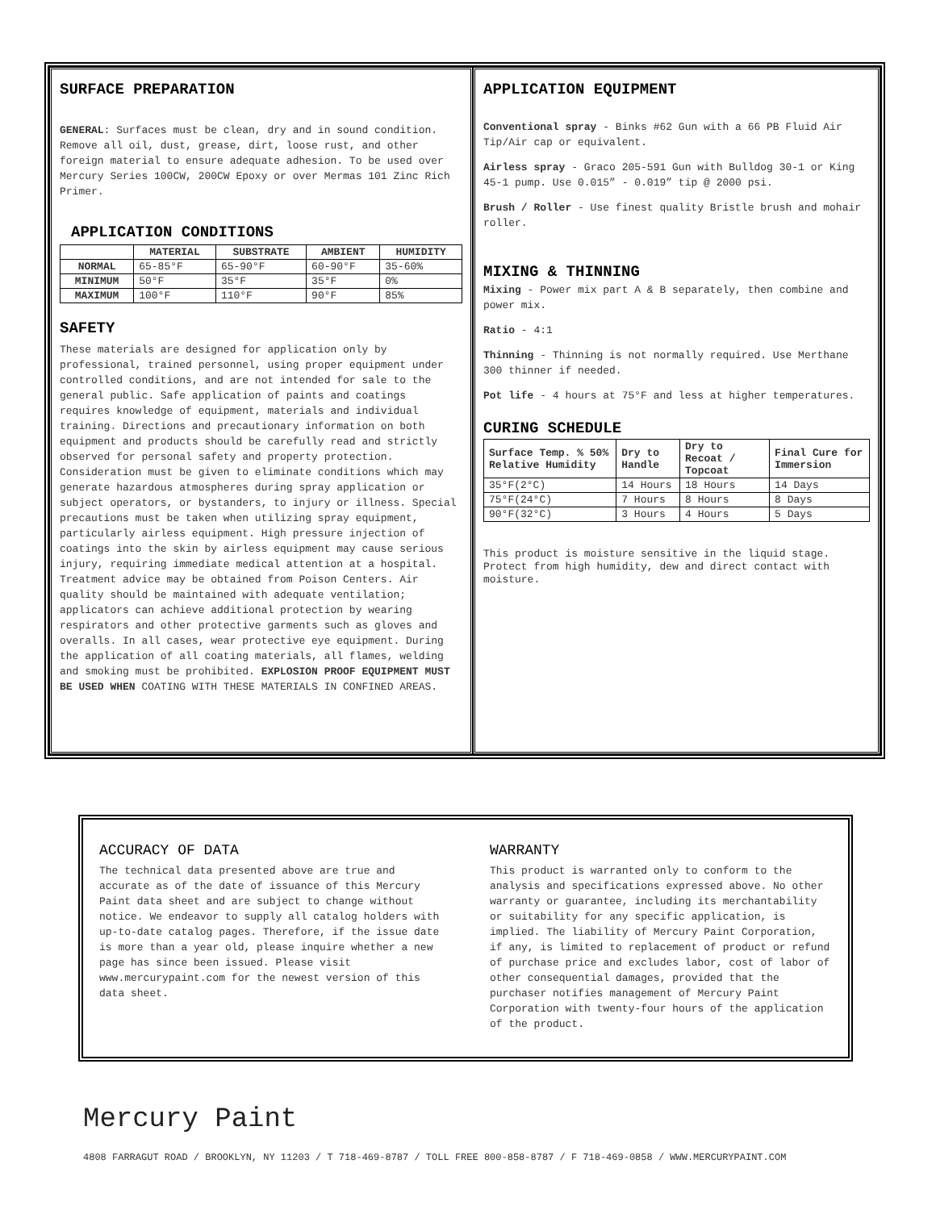SURFACE PREPARATION
GENERAL: Surfaces must be clean, dry and in sound condition. Remove all oil, dust, grease, dirt, loose rust, and other foreign material to ensure adequate adhesion. To be used over Mercury Series 100CW, 200CW Epoxy or over Mermas 101 Zinc Rich Primer.
APPLICATION CONDITIONS
| | MATERIAL | SUBSTRATE | AMBIENT | HUMIDITY |
| --- | --- | --- | --- | --- |
| NORMAL | 65-85°F | 65-90°F | 60-90°F | 35-60% |
| MINIMUM | 50°F | 35°F | 35°F | 0% |
| MAXIMUM | 100°F | 110°F | 90°F | 85% |
SAFETY
These materials are designed for application only by professional, trained personnel, using proper equipment under controlled conditions, and are not intended for sale to the general public. Safe application of paints and coatings requires knowledge of equipment, materials and individual training. Directions and precautionary information on both equipment and products should be carefully read and strictly observed for personal safety and property protection. Consideration must be given to eliminate conditions which may generate hazardous atmospheres during spray application or subject operators, or bystanders, to injury or illness. Special precautions must be taken when utilizing spray equipment, particularly airless equipment. High pressure injection of coatings into the skin by airless equipment may cause serious injury, requiring immediate medical attention at a hospital. Treatment advice may be obtained from Poison Centers. Air quality should be maintained with adequate ventilation; applicators can achieve additional protection by wearing respirators and other protective garments such as gloves and overalls. In all cases, wear protective eye equipment. During the application of all coating materials, all flames, welding and smoking must be prohibited. EXPLOSION PROOF EQUIPMENT MUST BE USED WHEN COATING WITH THESE MATERIALS IN CONFINED AREAS.
APPLICATION EQUIPMENT
Conventional spray - Binks #62 Gun with a 66 PB Fluid Air Tip/Air cap or equivalent.
Airless spray - Graco 205-591 Gun with Bulldog 30-1 or King 45-1 pump. Use 0.015” - 0.019” tip @ 2000 psi.
Brush / Roller - Use finest quality Bristle brush and mohair roller.
MIXING & THINNING
Mixing - Power mix part A & B separately, then combine and power mix.
Ratio - 4:1
Thinning - Thinning is not normally required. Use Merthane 300 thinner if needed.
Pot life - 4 hours at 75°F and less at higher temperatures.
CURING SCHEDULE
| Surface Temp. % 50% Relative Humidity | Dry to Handle | Dry to Recoat / Topcoat | Final Cure for Immersion |
| --- | --- | --- | --- |
| 35°F(2°C) | 14 Hours | 18 Hours | 14 Days |
| 75°F(24°C) | 7 Hours | 8 Hours | 8 Days |
| 90°F(32°C) | 3 Hours | 4 Hours | 5 Days |
This product is moisture sensitive in the liquid stage. Protect from high humidity, dew and direct contact with moisture.
ACCURACY OF DATA
The technical data presented above are true and accurate as of the date of issuance of this Mercury Paint data sheet and are subject to change without notice. We endeavor to supply all catalog holders with up-to-date catalog pages. Therefore, if the issue date is more than a year old, please inquire whether a new page has since been issued. Please visit www.mercurypaint.com for the newest version of this data sheet.
WARRANTY
This product is warranted only to conform to the analysis and specifications expressed above. No other warranty or guarantee, including its merchantability or suitability for any specific application, is implied. The liability of Mercury Paint Corporation, if any, is limited to replacement of product or refund of purchase price and excludes labor, cost of labor of other consequential damages, provided that the purchaser notifies management of Mercury Paint Corporation with twenty-four hours of the application of the product.
Mercury Paint
4808 FARRAGUT ROAD / BROOKLYN, NY 11203 / T 718-469-8787 / TOLL FREE 800-858-8787 / F 718-469-0858 / WWW.MERCURYPAINT.COM